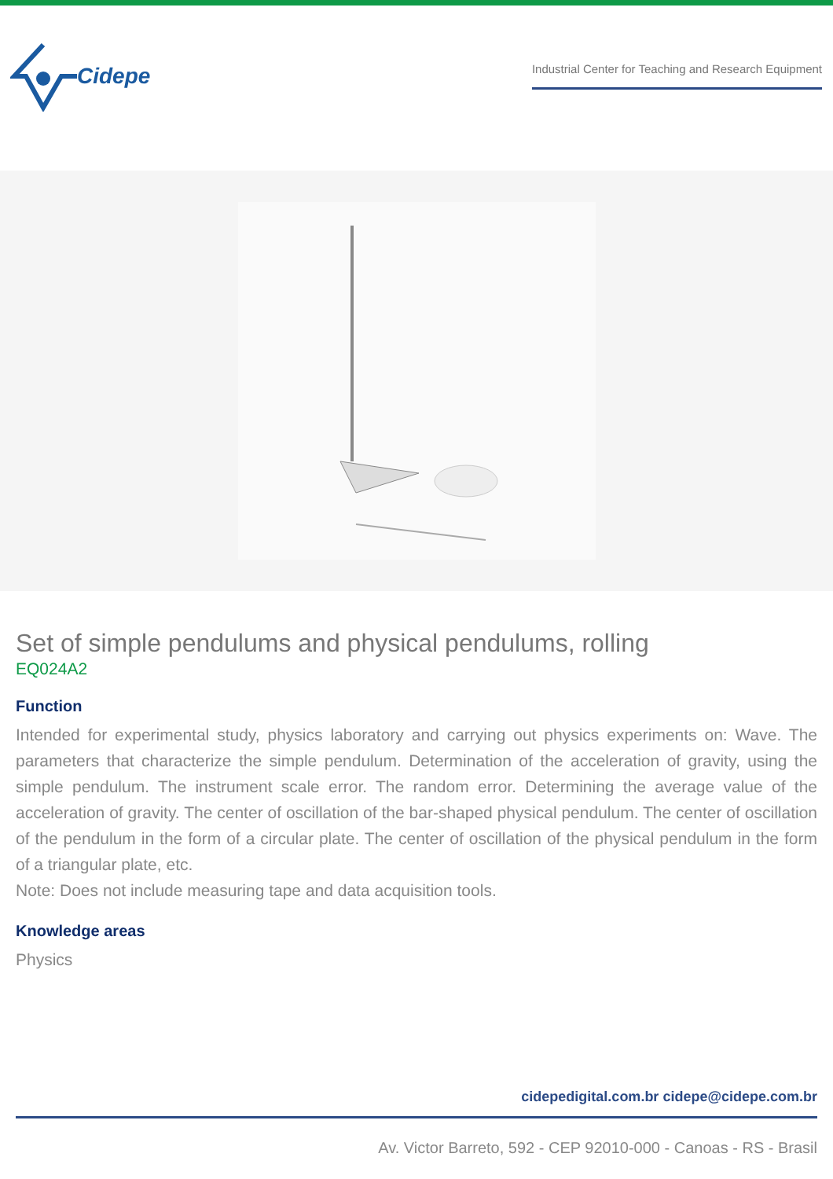Cidepe
Industrial Center for Teaching and Research Equipment
Set of simple pendulums and physical pendulums, rolling
EQ024A2
Function
Intended for experimental study, physics laboratory and carrying out physics experiments on: Wave. The parameters that characterize the simple pendulum. Determination of the acceleration of gravity, using the simple pendulum. The instrument scale error. The random error. Determining the average value of the acceleration of gravity. The center of oscillation of the bar-shaped physical pendulum. The center of oscillation of the pendulum in the form of a circular plate. The center of oscillation of the physical pendulum in the form of a triangular plate, etc.
Note: Does not include measuring tape and data acquisition tools.
Knowledge areas
Physics
cidepedigital.com.br cidepe@cidepe.com.br
Av. Victor Barreto, 592 - CEP 92010-000 - Canoas - RS - Brasil